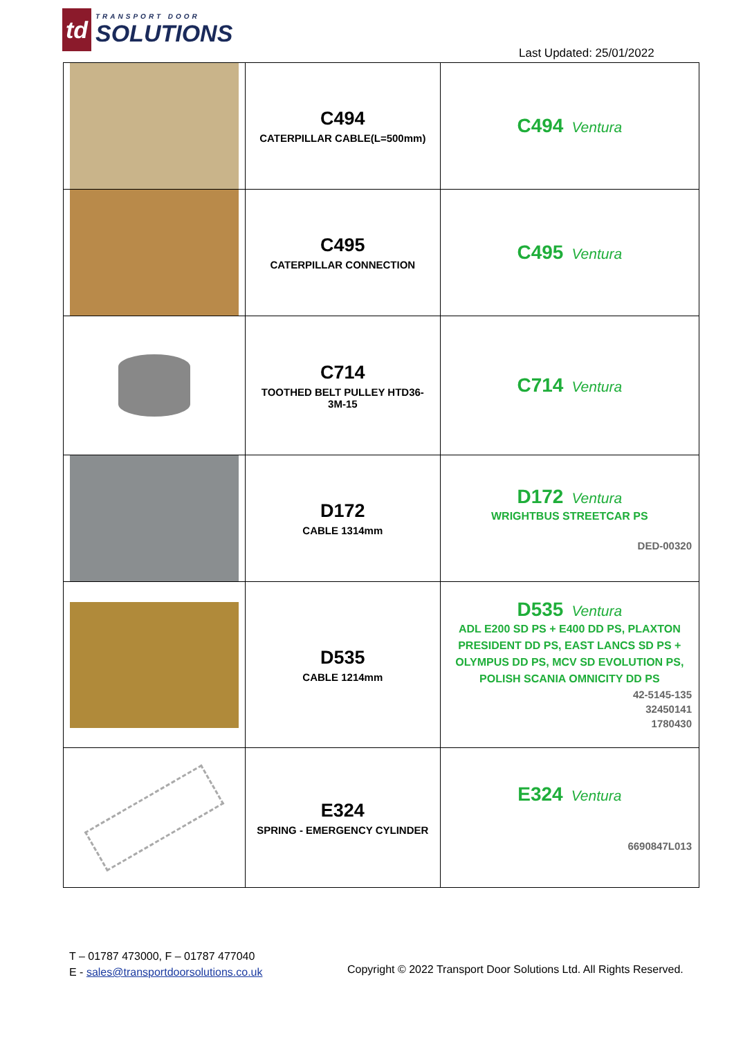td
TRANSPORT DOOR
SOLUTIONS
Last Updated: 25/01/2022
| | C494 CATERPILLAR CABLE(L=500mm) | C494 Ventura |
| | C495 CATERPILLAR CONNECTION | C495 Ventura |
| | C714 TOOTHED BELT PULLEY HTD36- 3M-15 | C714 Ventura |
| | D172 CABLE 1314mm | D172 Ventura WRIGHTBUS STREETCAR PS DED-00320 |
| | D535 CABLE 1214mm | D535 Ventura ADL E200 SD PS + E400 DD PS, PLAXTON PRESIDENT DD PS, EAST LANCS SD PS + OLYMPUS DD PS, MCV SD EVOLUTION PS, POLISH SCANIA OMNICITY DD PS 42-5145-135 32450141 1780430 |
| | E324 SPRING - EMERGENCY CYLINDER | E324 Ventura 6690847L013 |
T – 01787 473000, F – 01787 477040
E - sales@transportdoorsolutions.co.uk
Copyright © 2022 Transport Door Solutions Ltd. All Rights Reserved.